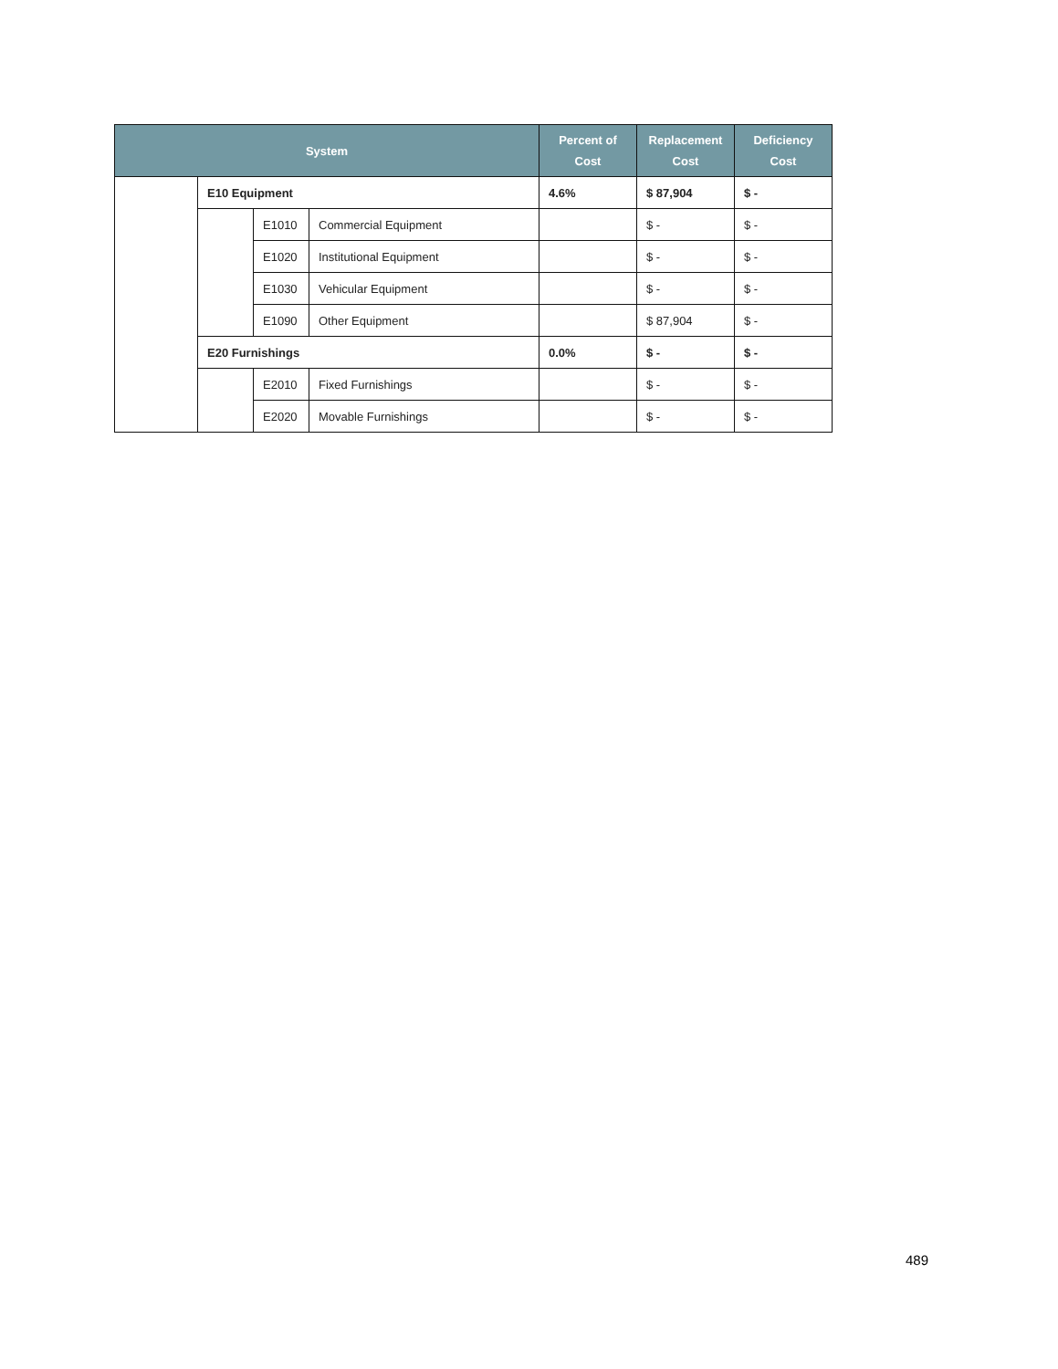| System | | | | Percent of Cost | Replacement Cost | Deficiency Cost |
| --- | --- | --- | --- | --- | --- | --- |
| | E10 Equipment | | | 4.6% | $ 87,904 | $ - |
| | | E1010 | Commercial Equipment | | $ - | $ - |
| | | E1020 | Institutional Equipment | | $ - | $ - |
| | | E1030 | Vehicular Equipment | | $ - | $ - |
| | | E1090 | Other Equipment | | $ 87,904 | $ - |
| | E20 Furnishings | | | 0.0% | $ - | $ - |
| | | E2010 | Fixed Furnishings | | $ - | $ - |
| | | E2020 | Movable Furnishings | | $ - | $ - |
489